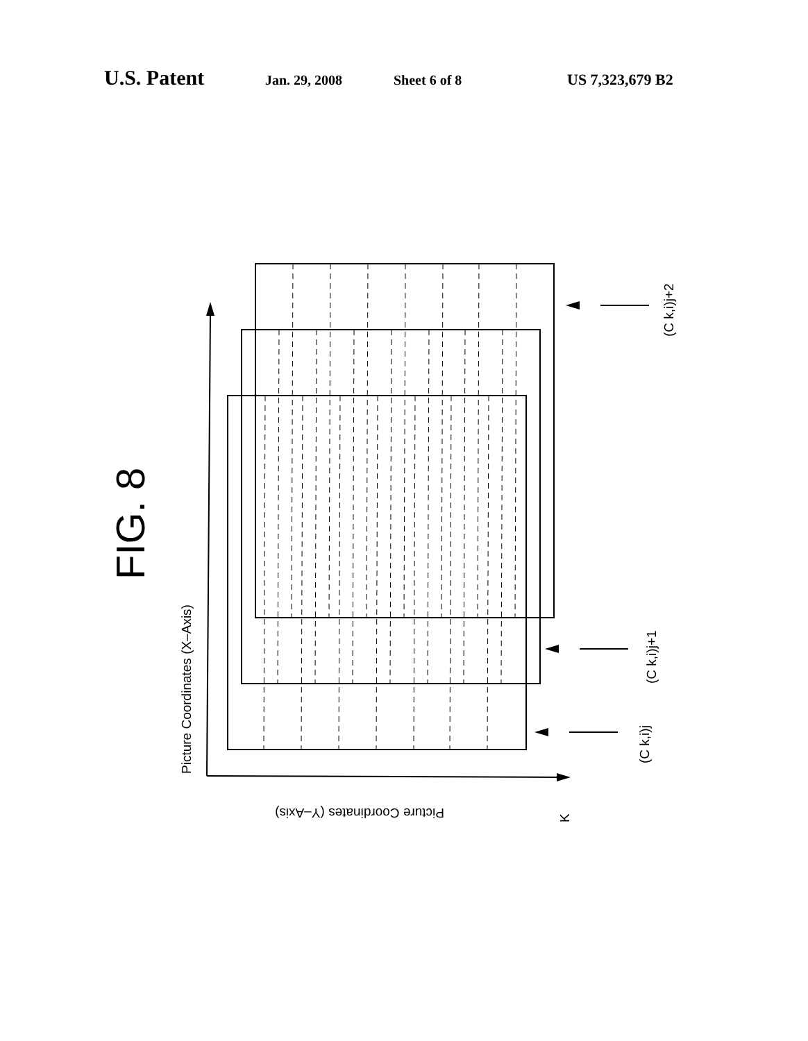U.S. Patent Jan. 29, 2008 Sheet 6 of 8 US 7,323,679 B2
FIG. 8
Picture Coordinates (X–Axis)
Picture Coordinates (Y–Axis)
K
(C k,i)j+2
(C k,i)j+1
(C k,i)j